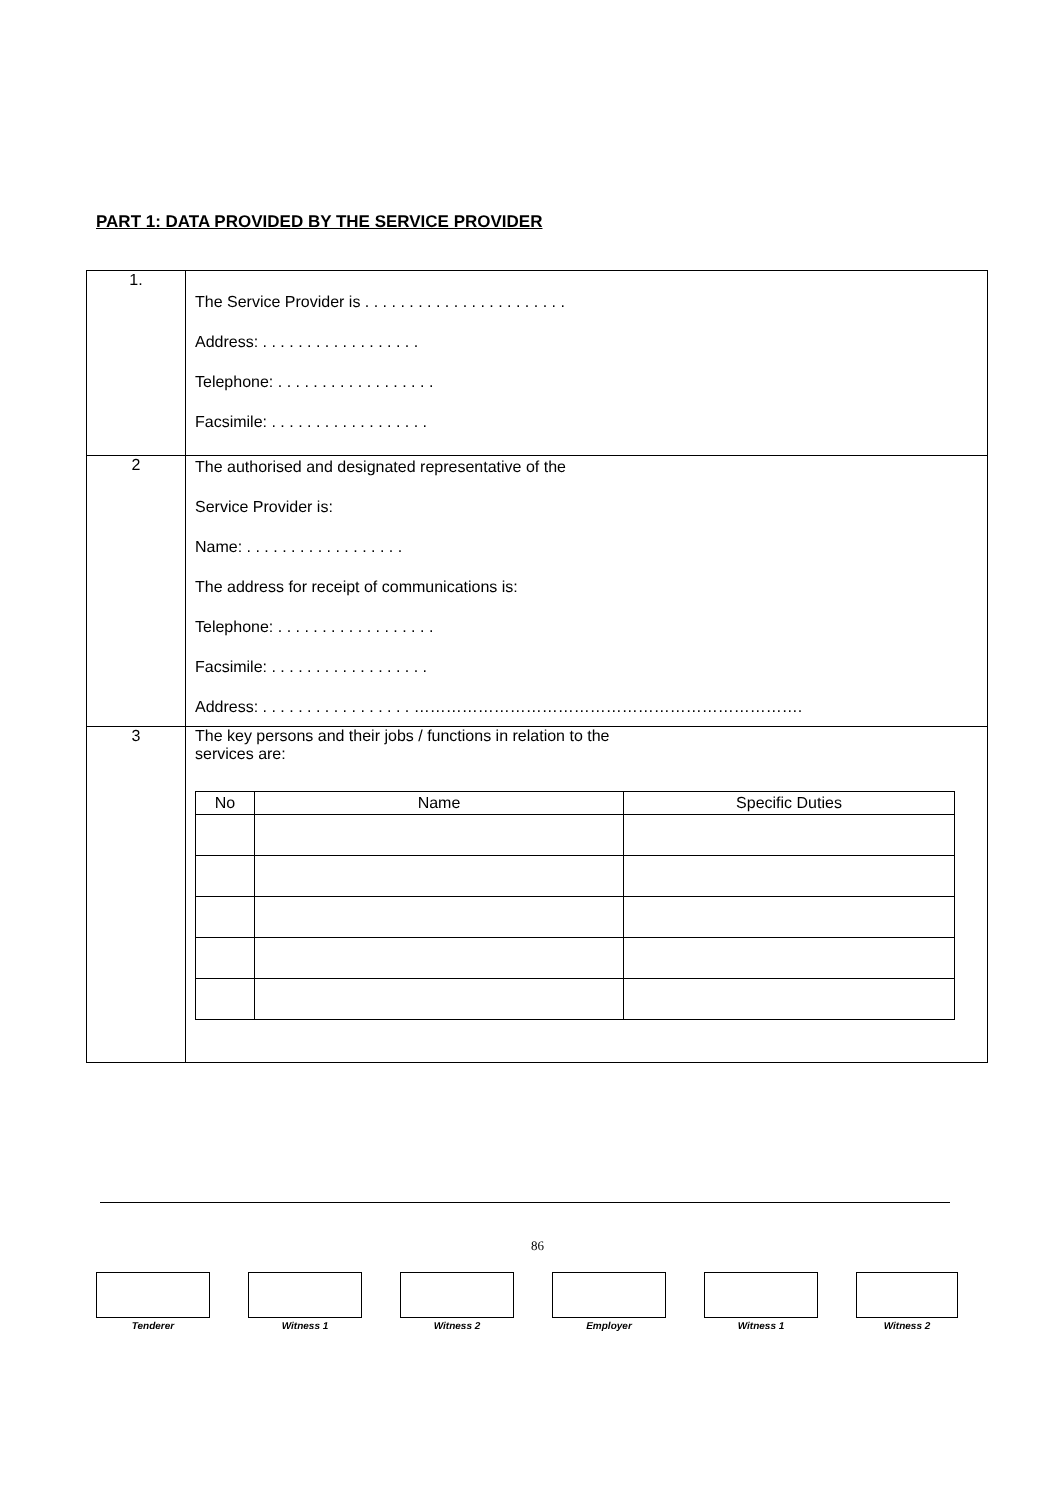PART 1: DATA PROVIDED BY THE SERVICE PROVIDER
| 1. | The Service Provider is . . . . . . . . . . . . . . . . . . . . . . . Address: . . . . . . . . . . . . . . . . . . Telephone: . . . . . . . . . . . . . . . . . . Facsimile: . . . . . . . . . . . . . . . . . . |
| 2 | The authorised and designated representative of the Service Provider is: Name: . . . . . . . . . . . . . . . . . . The address for receipt of communications is: Telephone: . . . . . . . . . . . . . . . . . . Facsimile: . . . . . . . . . . . . . . . . . . Address: . . . . . . . . . . . . . . . . . ………………………………………………………………. |
| 3 | The key persons and their jobs / functions in relation to the services are: / No / Name / Specific Duties / / --- / --- / --- / |
86
Tenderer Witness 1 Witness 2 Employer Witness 1 Witness 2